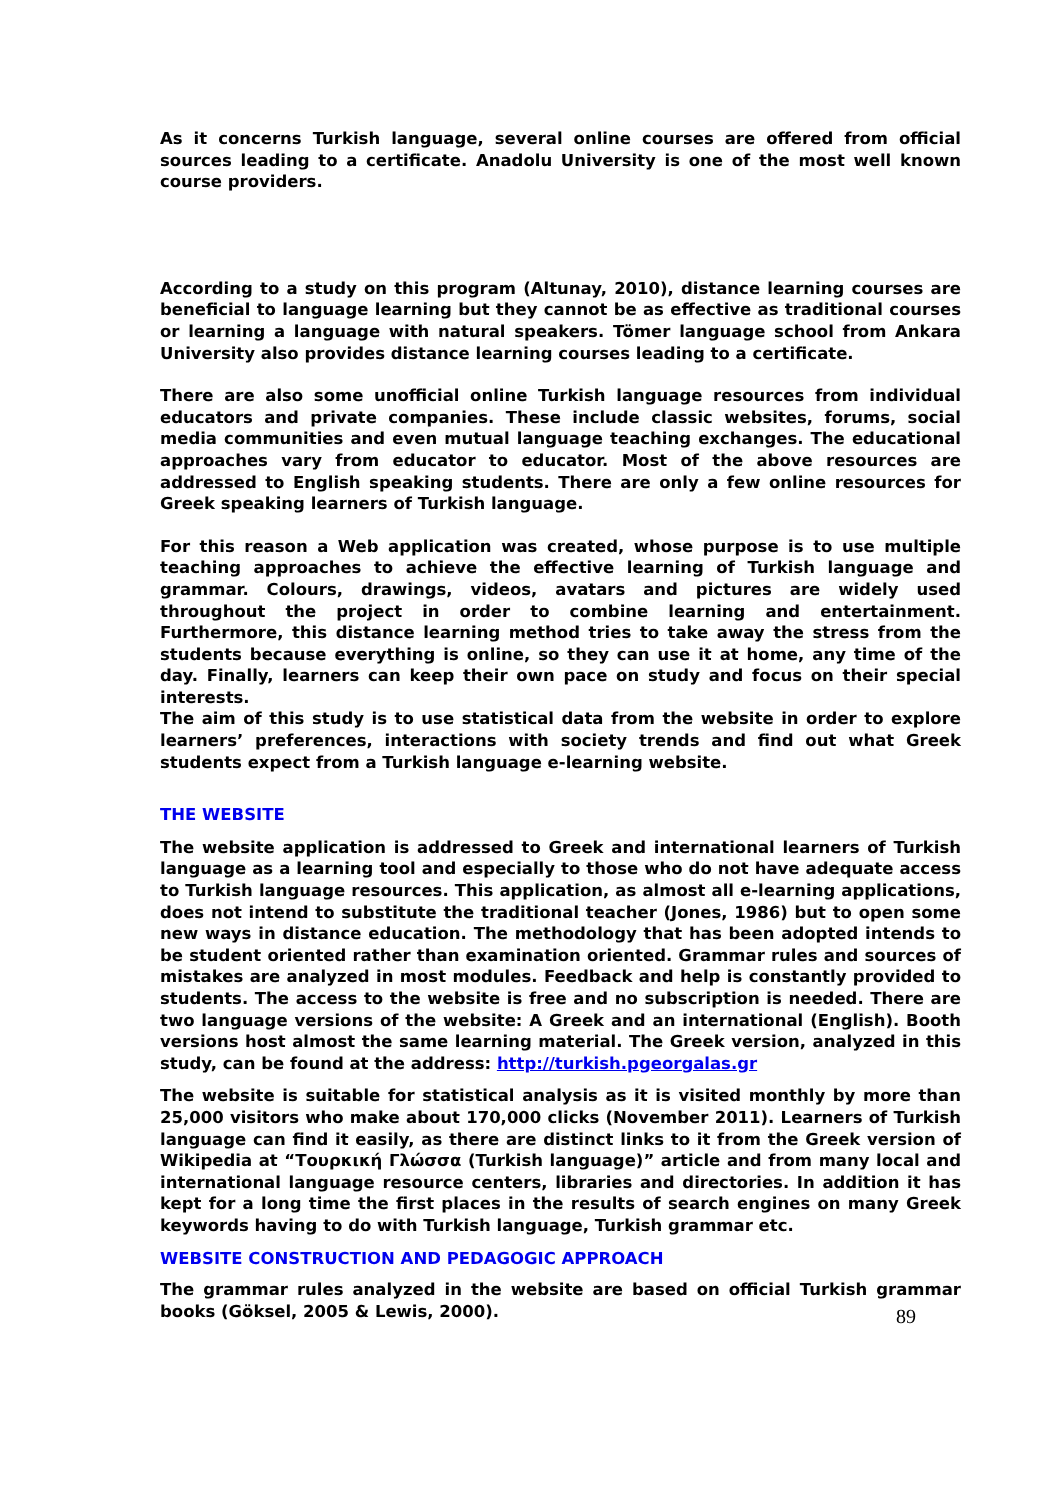As it concerns Turkish language, several online courses are offered from official sources leading to a certificate. Anadolu University is one of the most well known course providers.
According to a study on this program (Altunay, 2010), distance learning courses are beneficial to language learning but they cannot be as effective as traditional courses or learning a language with natural speakers. Tömer language school from Ankara University also provides distance learning courses leading to a certificate.
There are also some unofficial online Turkish language resources from individual educators and private companies. These include classic websites, forums, social media communities and even mutual language teaching exchanges. The educational approaches vary from educator to educator. Most of the above resources are addressed to English speaking students. There are only a few online resources for Greek speaking learners of Turkish language.
For this reason a Web application was created, whose purpose is to use multiple teaching approaches to achieve the effective learning of Turkish language and grammar. Colours, drawings, videos, avatars and pictures are widely used throughout the project in order to combine learning and entertainment. Furthermore, this distance learning method tries to take away the stress from the students because everything is online, so they can use it at home, any time of the day. Finally, learners can keep their own pace on study and focus on their special interests.
The aim of this study is to use statistical data from the website in order to explore learners’ preferences, interactions with society trends and find out what Greek students expect from a Turkish language e-learning website.
THE WEBSITE
The website application is addressed to Greek and international learners of Turkish language as a learning tool and especially to those who do not have adequate access to Turkish language resources. This application, as almost all e-learning applications, does not intend to substitute the traditional teacher (Jones, 1986) but to open some new ways in distance education. The methodology that has been adopted intends to be student oriented rather than examination oriented. Grammar rules and sources of mistakes are analyzed in most modules. Feedback and help is constantly provided to students. The access to the website is free and no subscription is needed. There are two language versions of the website: A Greek and an international (English). Booth versions host almost the same learning material. The Greek version, analyzed in this study, can be found at the address: http://turkish.pgeorgalas.gr
The website is suitable for statistical analysis as it is visited monthly by more than 25,000 visitors who make about 170,000 clicks (November 2011). Learners of Turkish language can find it easily, as there are distinct links to it from the Greek version of Wikipedia at “Τουρκική Γλώσσα (Turkish language)” article and from many local and international language resource centers, libraries and directories. In addition it has kept for a long time the first places in the results of search engines on many Greek keywords having to do with Turkish language, Turkish grammar etc.
WEBSITE CONSTRUCTION AND PEDAGOGIC APPROACH
The grammar rules analyzed in the website are based on official Turkish grammar books (Göksel, 2005 & Lewis, 2000).
89